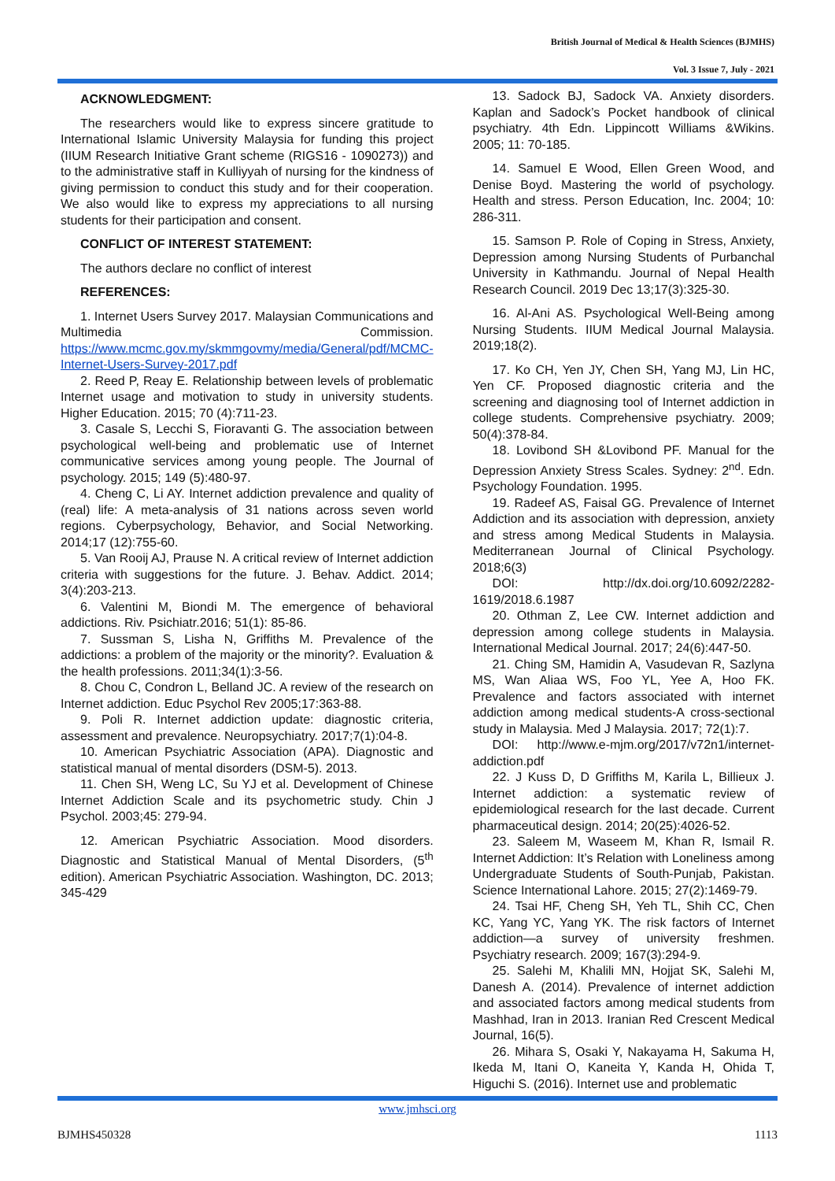British Journal of Medical & Health Sciences (BJMHS)
Vol. 3 Issue 7, July - 2021
ACKNOWLEDGMENT:
The researchers would like to express sincere gratitude to International Islamic University Malaysia for funding this project (IIUM Research Initiative Grant scheme (RIGS16 - 1090273)) and to the administrative staff in Kulliyyah of nursing for the kindness of giving permission to conduct this study and for their cooperation. We also would like to express my appreciations to all nursing students for their participation and consent.
CONFLICT OF INTEREST STATEMENT:
The authors declare no conflict of interest
REFERENCES:
1. Internet Users Survey 2017. Malaysian Communications and Multimedia Commission. https://www.mcmc.gov.my/skmmgovmy/media/General/pdf/MCMC-Internet-Users-Survey-2017.pdf
2. Reed P, Reay E. Relationship between levels of problematic Internet usage and motivation to study in university students. Higher Education. 2015; 70 (4):711-23.
3. Casale S, Lecchi S, Fioravanti G. The association between psychological well-being and problematic use of Internet communicative services among young people. The Journal of psychology. 2015; 149 (5):480-97.
4. Cheng C, Li AY. Internet addiction prevalence and quality of (real) life: A meta-analysis of 31 nations across seven world regions. Cyberpsychology, Behavior, and Social Networking. 2014;17 (12):755-60.
5. Van Rooij AJ, Prause N. A critical review of Internet addiction criteria with suggestions for the future. J. Behav. Addict. 2014; 3(4):203-213.
6. Valentini M, Biondi M. The emergence of behavioral addictions. Riv. Psichiatr.2016; 51(1): 85-86.
7. Sussman S, Lisha N, Griffiths M. Prevalence of the addictions: a problem of the majority or the minority?. Evaluation & the health professions. 2011;34(1):3-56.
8. Chou C, Condron L, Belland JC. A review of the research on Internet addiction. Educ Psychol Rev 2005;17:363-88.
9. Poli R. Internet addiction update: diagnostic criteria, assessment and prevalence. Neuropsychiatry. 2017;7(1):04-8.
10. American Psychiatric Association (APA). Diagnostic and statistical manual of mental disorders (DSM-5). 2013.
11. Chen SH, Weng LC, Su YJ et al. Development of Chinese Internet Addiction Scale and its psychometric study. Chin J Psychol. 2003;45: 279-94.
12. American Psychiatric Association. Mood disorders. Diagnostic and Statistical Manual of Mental Disorders, (5<sup>th</sup> edition). American Psychiatric Association. Washington, DC. 2013; 345-429
13. Sadock BJ, Sadock VA. Anxiety disorders. Kaplan and Sadock’s Pocket handbook of clinical psychiatry. 4th Edn. Lippincott Williams &Wikins. 2005; 11: 70-185.
14. Samuel E Wood, Ellen Green Wood, and Denise Boyd. Mastering the world of psychology. Health and stress. Person Education, Inc. 2004; 10: 286-311.
15. Samson P. Role of Coping in Stress, Anxiety, Depression among Nursing Students of Purbanchal University in Kathmandu. Journal of Nepal Health Research Council. 2019 Dec 13;17(3):325-30.
16. Al-Ani AS. Psychological Well-Being among Nursing Students. IIUM Medical Journal Malaysia. 2019;18(2).
17. Ko CH, Yen JY, Chen SH, Yang MJ, Lin HC, Yen CF. Proposed diagnostic criteria and the screening and diagnosing tool of Internet addiction in college students. Comprehensive psychiatry. 2009; 50(4):378-84.
18. Lovibond SH &Lovibond PF. Manual for the Depression Anxiety Stress Scales. Sydney: 2<sup>nd</sup>. Edn. Psychology Foundation. 1995.
19. Radeef AS, Faisal GG. Prevalence of Internet Addiction and its association with depression, anxiety and stress among Medical Students in Malaysia. Mediterranean Journal of Clinical Psychology. 2018;6(3)
DOI: http://dx.doi.org/10.6092/2282-1619/2018.6.1987
20. Othman Z, Lee CW. Internet addiction and depression among college students in Malaysia. International Medical Journal. 2017; 24(6):447-50.
21. Ching SM, Hamidin A, Vasudevan R, Sazlyna MS, Wan Aliaa WS, Foo YL, Yee A, Hoo FK. Prevalence and factors associated with internet addiction among medical students-A cross-sectional study in Malaysia. Med J Malaysia. 2017; 72(1):7.
DOI: http://www.e-mjm.org/2017/v72n1/internet-addiction.pdf
22. J Kuss D, D Griffiths M, Karila L, Billieux J. Internet addiction: a systematic review of epidemiological research for the last decade. Current pharmaceutical design. 2014; 20(25):4026-52.
23. Saleem M, Waseem M, Khan R, Ismail R. Internet Addiction: It’s Relation with Loneliness among Undergraduate Students of South-Punjab, Pakistan. Science International Lahore. 2015; 27(2):1469-79.
24. Tsai HF, Cheng SH, Yeh TL, Shih CC, Chen KC, Yang YC, Yang YK. The risk factors of Internet addiction—a survey of university freshmen. Psychiatry research. 2009; 167(3):294-9.
25. Salehi M, Khalili MN, Hojjat SK, Salehi M, Danesh A. (2014). Prevalence of internet addiction and associated factors among medical students from Mashhad, Iran in 2013. Iranian Red Crescent Medical Journal, 16(5).
26. Mihara S, Osaki Y, Nakayama H, Sakuma H, Ikeda M, Itani O, Kaneita Y, Kanda H, Ohida T, Higuchi S. (2016). Internet use and problematic
www.jmhsci.org
BJMHS450328 1113